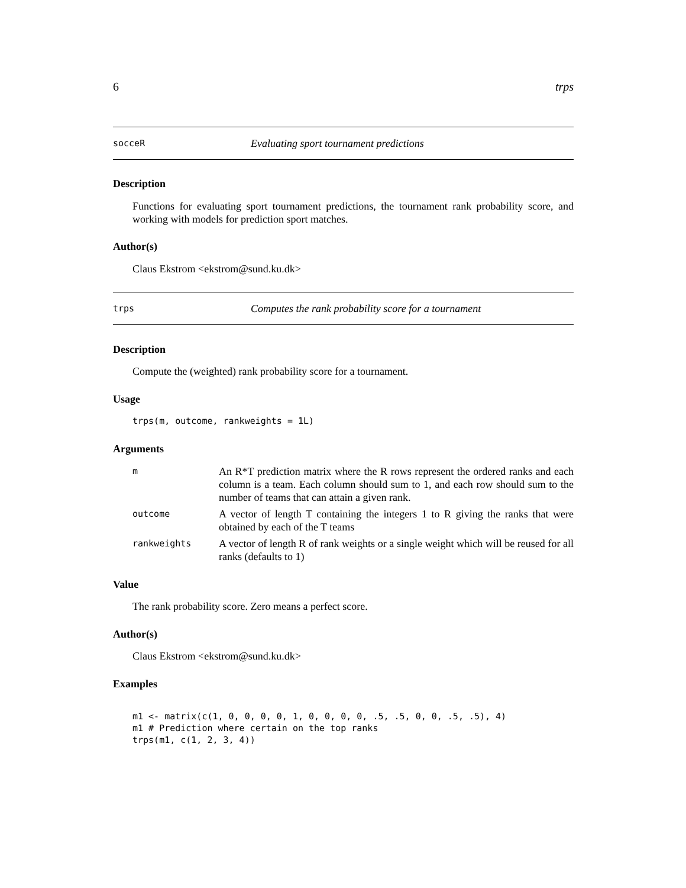6 trps
socceR Evaluating sport tournament predictions
Description
Functions for evaluating sport tournament predictions, the tournament rank probability score, and working with models for prediction sport matches.
Author(s)
Claus Ekstrom <ekstrom@sund.ku.dk>
trps Computes the rank probability score for a tournament
Description
Compute the (weighted) rank probability score for a tournament.
Usage
trps(m, outcome, rankweights = 1L)
Arguments
| m | An R*T prediction matrix where the R rows represent the ordered ranks and each column is a team. Each column should sum to 1, and each row should sum to the number of teams that can attain a given rank. |
| outcome | A vector of length T containing the integers 1 to R giving the ranks that were obtained by each of the T teams |
| rankweights | A vector of length R of rank weights or a single weight which will be reused for all ranks (defaults to 1) |
Value
The rank probability score. Zero means a perfect score.
Author(s)
Claus Ekstrom <ekstrom@sund.ku.dk>
Examples
m1 <- matrix(c(1, 0, 0, 0, 0, 1, 0, 0, 0, 0, .5, .5, 0, 0, .5, .5), 4)
m1 # Prediction where certain on the top ranks
trps(m1, c(1, 2, 3, 4))